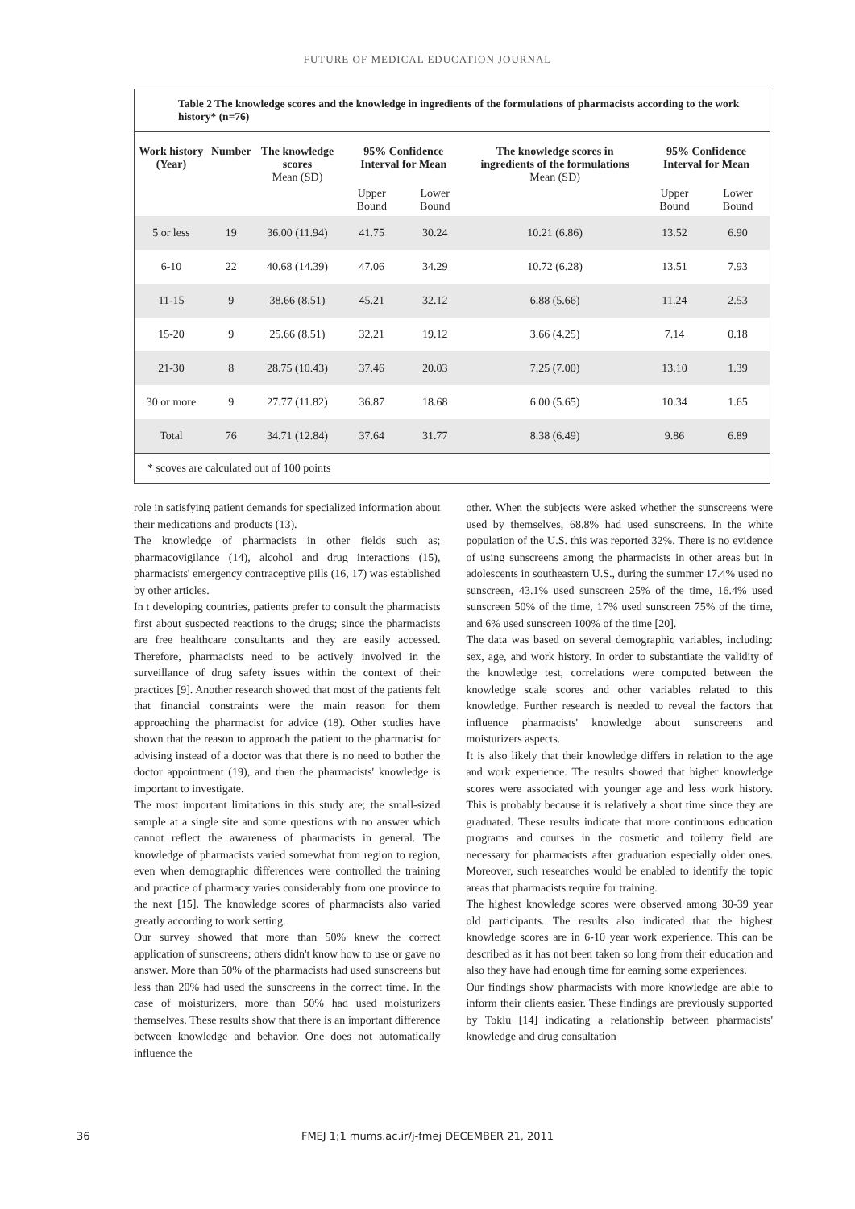FUTURE OF MEDICAL EDUCATION JOURNAL
Table 2 The knowledge scores and the knowledge in ingredients of the formulations of pharmacists according to the work history* (n=76)
| Work history (Year) | Number | The knowledge scores Mean (SD) | 95% Confidence Interval for Mean | | The knowledge scores in ingredients of the formulations Mean (SD) | 95% Confidence Interval for Mean | |
| --- | --- | --- | --- | --- | --- | --- | --- |
| | | | Upper Bound | Lower Bound | | Upper Bound | Lower Bound |
| 5 or less | 19 | 36.00 (11.94) | 41.75 | 30.24 | 10.21 (6.86) | 13.52 | 6.90 |
| 6-10 | 22 | 40.68 (14.39) | 47.06 | 34.29 | 10.72 (6.28) | 13.51 | 7.93 |
| 11-15 | 9 | 38.66 (8.51) | 45.21 | 32.12 | 6.88 (5.66) | 11.24 | 2.53 |
| 15-20 | 9 | 25.66 (8.51) | 32.21 | 19.12 | 3.66 (4.25) | 7.14 | 0.18 |
| 21-30 | 8 | 28.75 (10.43) | 37.46 | 20.03 | 7.25 (7.00) | 13.10 | 1.39 |
| 30 or more | 9 | 27.77 (11.82) | 36.87 | 18.68 | 6.00 (5.65) | 10.34 | 1.65 |
| Total | 76 | 34.71 (12.84) | 37.64 | 31.77 | 8.38 (6.49) | 9.86 | 6.89 |
* scoves are calculated out of 100 points
role in satisfying patient demands for specialized information about their medications and products (13).
The knowledge of pharmacists in other fields such as; pharmacovigilance (14), alcohol and drug interactions (15), pharmacists' emergency contraceptive pills (16, 17) was established by other articles.
In t developing countries, patients prefer to consult the pharmacists first about suspected reactions to the drugs; since the pharmacists are free healthcare consultants and they are easily accessed. Therefore, pharmacists need to be actively involved in the surveillance of drug safety issues within the context of their practices [9]. Another research showed that most of the patients felt that financial constraints were the main reason for them approaching the pharmacist for advice (18). Other studies have shown that the reason to approach the patient to the pharmacist for advising instead of a doctor was that there is no need to bother the doctor appointment (19), and then the pharmacists' knowledge is important to investigate.
The most important limitations in this study are; the small-sized sample at a single site and some questions with no answer which cannot reflect the awareness of pharmacists in general. The knowledge of pharmacists varied somewhat from region to region, even when demographic differences were controlled the training and practice of pharmacy varies considerably from one province to the next [15]. The knowledge scores of pharmacists also varied greatly according to work setting.
Our survey showed that more than 50% knew the correct application of sunscreens; others didn't know how to use or gave no answer. More than 50% of the pharmacists had used sunscreens but less than 20% had used the sunscreens in the correct time. In the case of moisturizers, more than 50% had used moisturizers themselves. These results show that there is an important difference between knowledge and behavior. One does not automatically influence the
other. When the subjects were asked whether the sunscreens were used by themselves, 68.8% had used sunscreens. In the white population of the U.S. this was reported 32%. There is no evidence of using sunscreens among the pharmacists in other areas but in adolescents in southeastern U.S., during the summer 17.4% used no sunscreen, 43.1% used sunscreen 25% of the time, 16.4% used sunscreen 50% of the time, 17% used sunscreen 75% of the time, and 6% used sunscreen 100% of the time [20].
The data was based on several demographic variables, including: sex, age, and work history. In order to substantiate the validity of the knowledge test, correlations were computed between the knowledge scale scores and other variables related to this knowledge. Further research is needed to reveal the factors that influence pharmacists' knowledge about sunscreens and moisturizers aspects.
It is also likely that their knowledge differs in relation to the age and work experience. The results showed that higher knowledge scores were associated with younger age and less work history. This is probably because it is relatively a short time since they are graduated. These results indicate that more continuous education programs and courses in the cosmetic and toiletry field are necessary for pharmacists after graduation especially older ones. Moreover, such researches would be enabled to identify the topic areas that pharmacists require for training.
The highest knowledge scores were observed among 30-39 year old participants. The results also indicated that the highest knowledge scores are in 6-10 year work experience. This can be described as it has not been taken so long from their education and also they have had enough time for earning some experiences.
Our findings show pharmacists with more knowledge are able to inform their clients easier. These findings are previously supported by Toklu [14] indicating a relationship between pharmacists' knowledge and drug consultation
36
FMEJ 1;1 mums.ac.ir/j-fmej DECEMBER 21, 2011